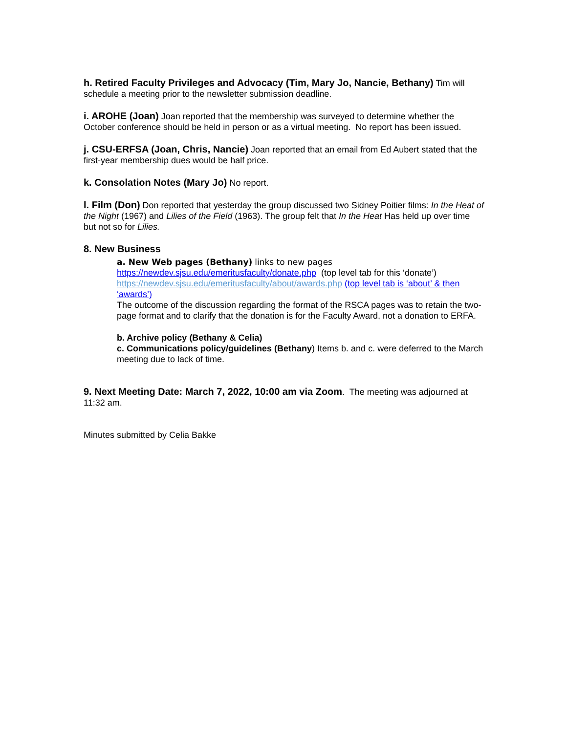h. Retired Faculty Privileges and Advocacy (Tim, Mary Jo, Nancie, Bethany) Tim will schedule a meeting prior to the newsletter submission deadline.
i. AROHE (Joan) Joan reported that the membership was surveyed to determine whether the October conference should be held in person or as a virtual meeting. No report has been issued.
j. CSU-ERFSA (Joan, Chris, Nancie) Joan reported that an email from Ed Aubert stated that the first-year membership dues would be half price.
k. Consolation Notes (Mary Jo) No report.
l. Film (Don) Don reported that yesterday the group discussed two Sidney Poitier films: In the Heat of the Night (1967) and Lilies of the Field (1963). The group felt that In the Heat Has held up over time but not so for Lilies.
8. New Business
a. New Web pages (Bethany) links to new pages
https://newdev.sjsu.edu/emeritusfaculty/donate.php (top level tab for this ‘donate’)
https://newdev.sjsu.edu/emeritusfaculty/about/awards.php (top level tab is ‘about’ & then ‘awards’)
The outcome of the discussion regarding the format of the RSCA pages was to retain the two-page format and to clarify that the donation is for the Faculty Award, not a donation to ERFA.
b. Archive policy (Bethany & Celia)
c. Communications policy/guidelines (Bethany) Items b. and c. were deferred to the March meeting due to lack of time.
9. Next Meeting Date: March 7, 2022, 10:00 am via Zoom. The meeting was adjourned at 11:32 am.
Minutes submitted by Celia Bakke